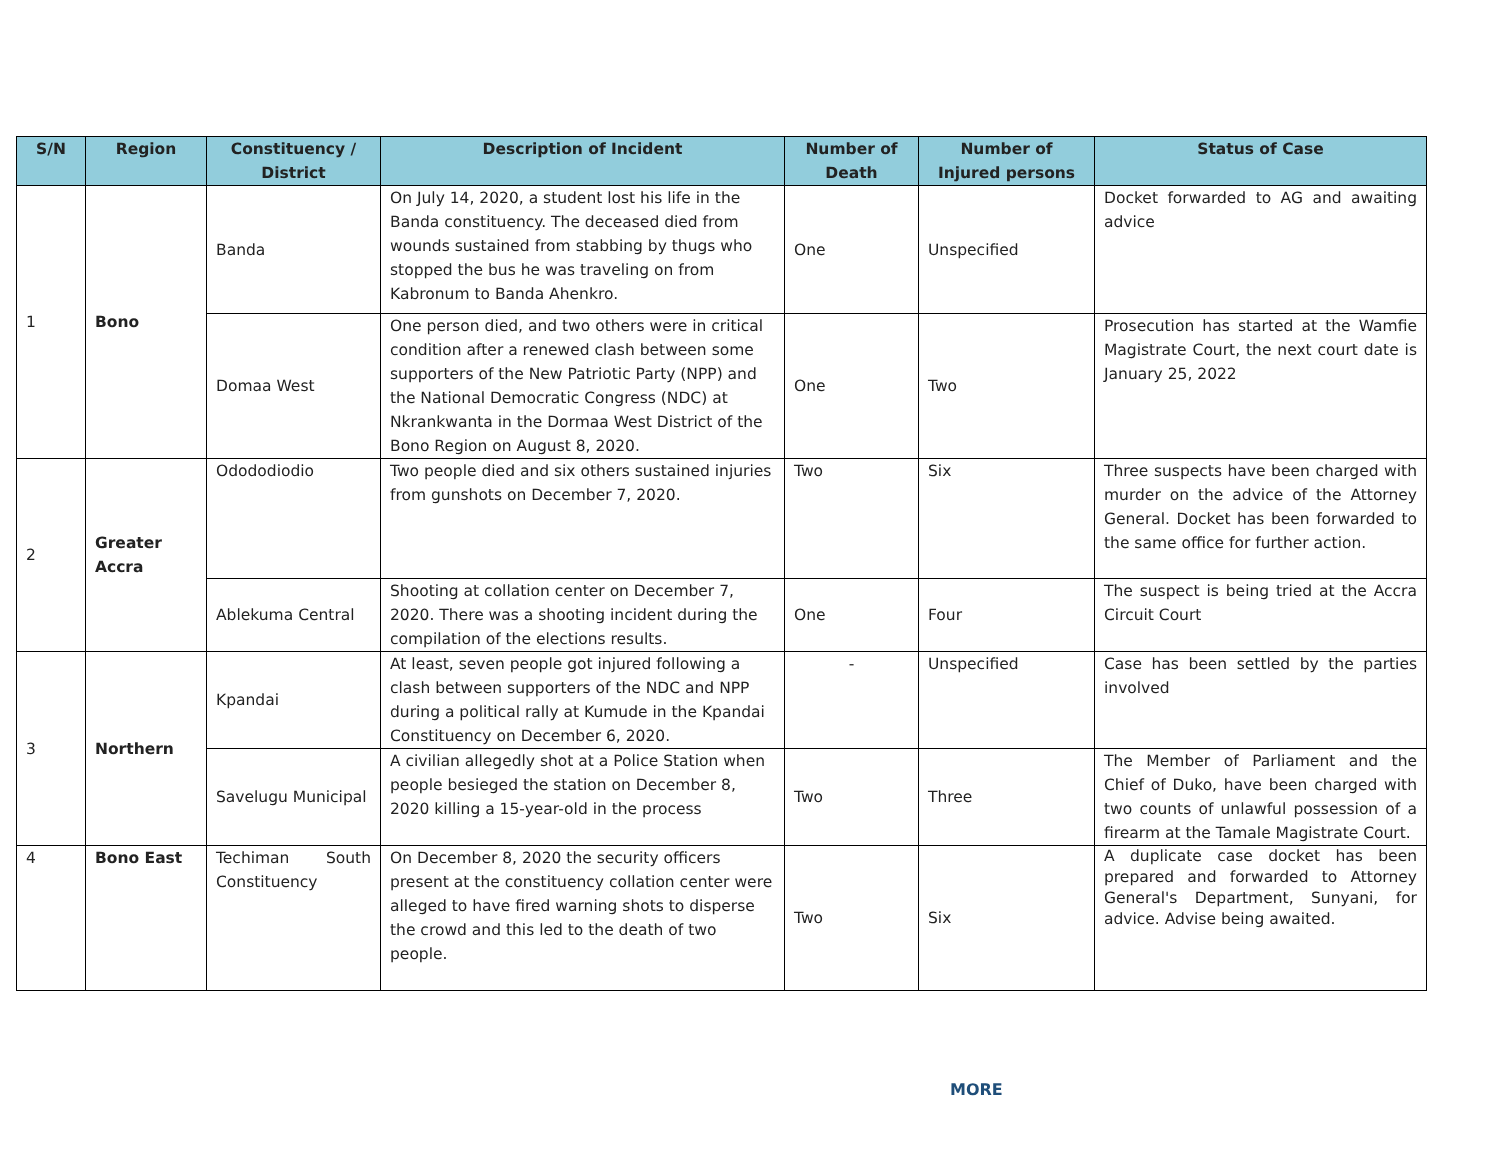| S/N | Region | Constituency / District | Description of Incident | Number of Death | Number of Injured persons | Status of Case |
| --- | --- | --- | --- | --- | --- | --- |
| 1 | Bono | Banda | On July 14, 2020, a student lost his life in the Banda constituency. The deceased died from wounds sustained from stabbing by thugs who stopped the bus he was traveling on from Kabronum to Banda Ahenkro. | One | Unspecified | Docket forwarded to AG and awaiting advice |
| | | Domaa West | One person died, and two others were in critical condition after a renewed clash between some supporters of the New Patriotic Party (NPP) and the National Democratic Congress (NDC) at Nkrankwanta in the Dormaa West District of the Bono Region on August 8, 2020. | One | Two | Prosecution has started at the Wamfie Magistrate Court, the next court date is January 25, 2022 |
| 2 | Greater Accra | Odododiodio | Two people died and six others sustained injuries from gunshots on December 7, 2020. | Two | Six | Three suspects have been charged with murder on the advice of the Attorney General. Docket has been forwarded to the same office for further action. |
| | | Ablekuma Central | Shooting at collation center on December 7, 2020. There was a shooting incident during the compilation of the elections results. | One | Four | The suspect is being tried at the Accra Circuit Court |
| 3 | Northern | Kpandai | At least, seven people got injured following a clash between supporters of the NDC and NPP during a political rally at Kumude in the Kpandai Constituency on December 6, 2020. | - | Unspecified | Case has been settled by the parties involved |
| | | Savelugu Municipal | A civilian allegedly shot at a Police Station when people besieged the station on December 8, 2020 killing a 15-year-old in the process | Two | Three | The Member of Parliament and the Chief of Duko, have been charged with two counts of unlawful possession of a firearm at the Tamale Magistrate Court. |
| 4 | Bono East | Techiman South Constituency | On December 8, 2020 the security officers present at the constituency collation center were alleged to have fired warning shots to disperse the crowd and this led to the death of two people. | Two | Six | A duplicate case docket has been prepared and forwarded to Attorney General's Department, Sunyani, for advice. Advise being awaited. |
MORE